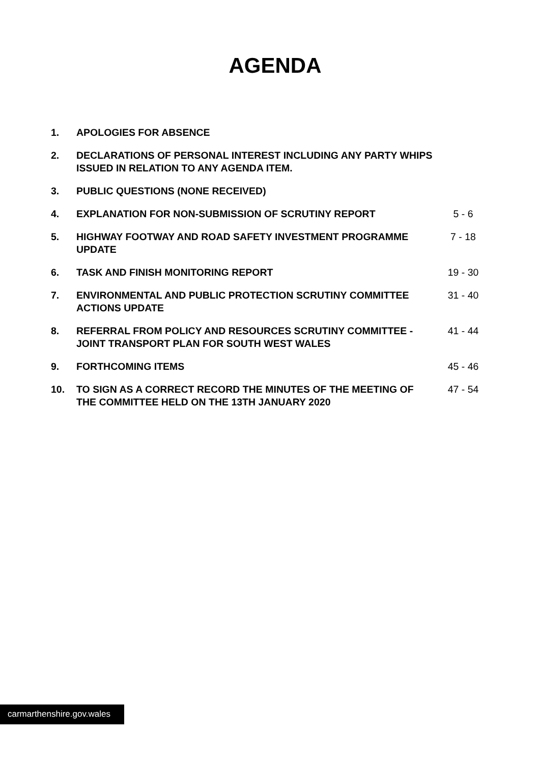AGENDA
| 1. | APOLOGIES FOR ABSENCE | |
| 2. | DECLARATIONS OF PERSONAL INTEREST INCLUDING ANY PARTY WHIPS ISSUED IN RELATION TO ANY AGENDA ITEM. | |
| 3. | PUBLIC QUESTIONS (NONE RECEIVED) | |
| 4. | EXPLANATION FOR NON-SUBMISSION OF SCRUTINY REPORT | 5 - 6 |
| 5. | HIGHWAY FOOTWAY AND ROAD SAFETY INVESTMENT PROGRAMME UPDATE | 7 - 18 |
| 6. | TASK AND FINISH MONITORING REPORT | 19 - 30 |
| 7. | ENVIRONMENTAL AND PUBLIC PROTECTION SCRUTINY COMMITTEE ACTIONS UPDATE | 31 - 40 |
| 8. | REFERRAL FROM POLICY AND RESOURCES SCRUTINY COMMITTEE - JOINT TRANSPORT PLAN FOR SOUTH WEST WALES | 41 - 44 |
| 9. | FORTHCOMING ITEMS | 45 - 46 |
| 10. | TO SIGN AS A CORRECT RECORD THE MINUTES OF THE MEETING OF THE COMMITTEE HELD ON THE 13TH JANUARY 2020 | 47 - 54 |
carmarthenshire.gov.wales